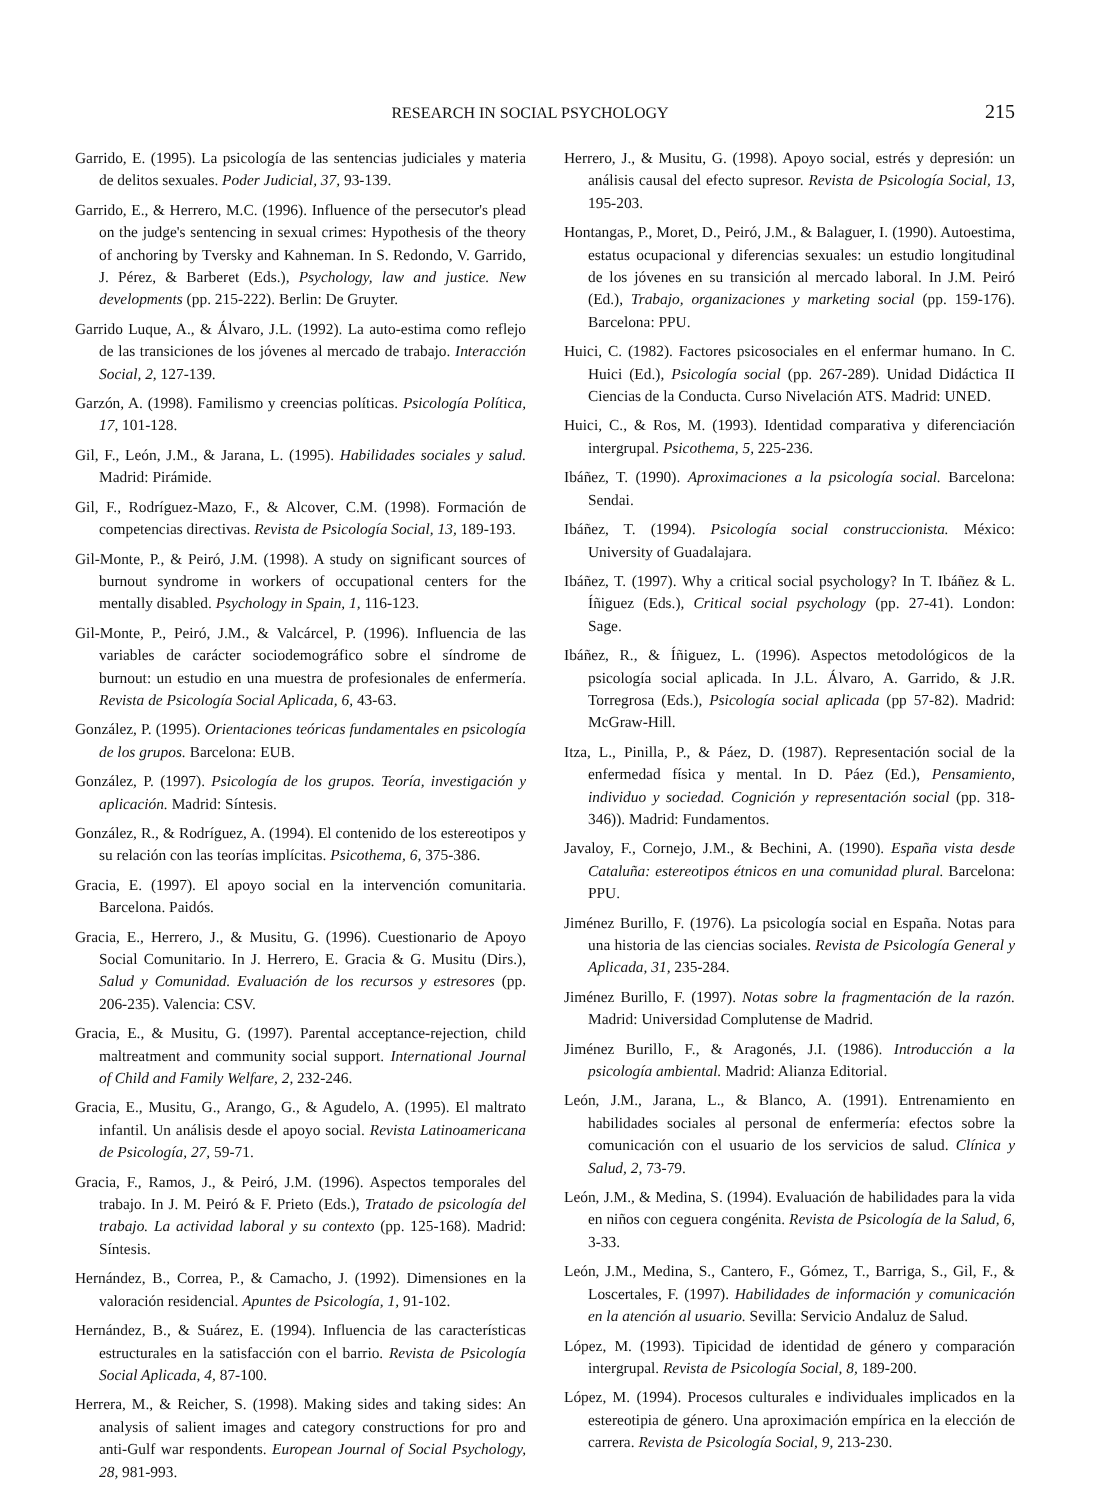RESEARCH IN SOCIAL PSYCHOLOGY 215
Garrido, E. (1995). La psicología de las sentencias judiciales y materia de delitos sexuales. Poder Judicial, 37, 93-139.
Garrido, E., & Herrero, M.C. (1996). Influence of the persecutor's plead on the judge's sentencing in sexual crimes: Hypothesis of the theory of anchoring by Tversky and Kahneman. In S. Redondo, V. Garrido, J. Pérez, & Barberet (Eds.), Psychology, law and justice. New developments (pp. 215-222). Berlin: De Gruyter.
Garrido Luque, A., & Álvaro, J.L. (1992). La auto-estima como reflejo de las transiciones de los jóvenes al mercado de trabajo. Interacción Social, 2, 127-139.
Garzón, A. (1998). Familismo y creencias políticas. Psicología Política, 17, 101-128.
Gil, F., León, J.M., & Jarana, L. (1995). Habilidades sociales y salud. Madrid: Pirámide.
Gil, F., Rodríguez-Mazo, F., & Alcover, C.M. (1998). Formación de competencias directivas. Revista de Psicología Social, 13, 189-193.
Gil-Monte, P., & Peiró, J.M. (1998). A study on significant sources of burnout syndrome in workers of occupational centers for the mentally disabled. Psychology in Spain, 1, 116-123.
Gil-Monte, P., Peiró, J.M., & Valcárcel, P. (1996). Influencia de las variables de carácter sociodemográfico sobre el síndrome de burnout: un estudio en una muestra de profesionales de enfermería. Revista de Psicología Social Aplicada, 6, 43-63.
González, P. (1995). Orientaciones teóricas fundamentales en psicología de los grupos. Barcelona: EUB.
González, P. (1997). Psicología de los grupos. Teoría, investigación y aplicación. Madrid: Síntesis.
González, R., & Rodríguez, A. (1994). El contenido de los estereotipos y su relación con las teorías implícitas. Psicothema, 6, 375-386.
Gracia, E. (1997). El apoyo social en la intervención comunitaria. Barcelona. Paidós.
Gracia, E., Herrero, J., & Musitu, G. (1996). Cuestionario de Apoyo Social Comunitario. In J. Herrero, E. Gracia & G. Musitu (Dirs.), Salud y Comunidad. Evaluación de los recursos y estresores (pp. 206-235). Valencia: CSV.
Gracia, E., & Musitu, G. (1997). Parental acceptance-rejection, child maltreatment and community social support. International Journal of Child and Family Welfare, 2, 232-246.
Gracia, E., Musitu, G., Arango, G., & Agudelo, A. (1995). El maltrato infantil. Un análisis desde el apoyo social. Revista Latinoamericana de Psicología, 27, 59-71.
Gracia, F., Ramos, J., & Peiró, J.M. (1996). Aspectos temporales del trabajo. In J. M. Peiró & F. Prieto (Eds.), Tratado de psicología del trabajo. La actividad laboral y su contexto (pp. 125-168). Madrid: Síntesis.
Hernández, B., Correa, P., & Camacho, J. (1992). Dimensiones en la valoración residencial. Apuntes de Psicología, 1, 91-102.
Hernández, B., & Suárez, E. (1994). Influencia de las características estructurales en la satisfacción con el barrio. Revista de Psicología Social Aplicada, 4, 87-100.
Herrera, M., & Reicher, S. (1998). Making sides and taking sides: An analysis of salient images and category constructions for pro and anti-Gulf war respondents. European Journal of Social Psychology, 28, 981-993.
Herrero, J., & Musitu, G. (1998). Apoyo social, estrés y depresión: un análisis causal del efecto supresor. Revista de Psicología Social, 13, 195-203.
Hontangas, P., Moret, D., Peiró, J.M., & Balaguer, I. (1990). Autoestima, estatus ocupacional y diferencias sexuales: un estudio longitudinal de los jóvenes en su transición al mercado laboral. In J.M. Peiró (Ed.), Trabajo, organizaciones y marketing social (pp. 159-176). Barcelona: PPU.
Huici, C. (1982). Factores psicosociales en el enfermar humano. In C. Huici (Ed.), Psicología social (pp. 267-289). Unidad Didáctica II Ciencias de la Conducta. Curso Nivelación ATS. Madrid: UNED.
Huici, C., & Ros, M. (1993). Identidad comparativa y diferenciación intergrupal. Psicothema, 5, 225-236.
Ibáñez, T. (1990). Aproximaciones a la psicología social. Barcelona: Sendai.
Ibáñez, T. (1994). Psicología social construccionista. México: University of Guadalajara.
Ibáñez, T. (1997). Why a critical social psychology? In T. Ibáñez & L. Íñiguez (Eds.), Critical social psychology (pp. 27-41). London: Sage.
Ibáñez, R., & Íñiguez, L. (1996). Aspectos metodológicos de la psicología social aplicada. In J.L. Álvaro, A. Garrido, & J.R. Torregrosa (Eds.), Psicología social aplicada (pp 57-82). Madrid: McGraw-Hill.
Itza, L., Pinilla, P., & Páez, D. (1987). Representación social de la enfermedad física y mental. In D. Páez (Ed.), Pensamiento, individuo y sociedad. Cognición y representación social (pp. 318-346)). Madrid: Fundamentos.
Javaloy, F., Cornejo, J.M., & Bechini, A. (1990). España vista desde Cataluña: estereotipos étnicos en una comunidad plural. Barcelona: PPU.
Jiménez Burillo, F. (1976). La psicología social en España. Notas para una historia de las ciencias sociales. Revista de Psicología General y Aplicada, 31, 235-284.
Jiménez Burillo, F. (1997). Notas sobre la fragmentación de la razón. Madrid: Universidad Complutense de Madrid.
Jiménez Burillo, F., & Aragonés, J.I. (1986). Introducción a la psicología ambiental. Madrid: Alianza Editorial.
León, J.M., Jarana, L., & Blanco, A. (1991). Entrenamiento en habilidades sociales al personal de enfermería: efectos sobre la comunicación con el usuario de los servicios de salud. Clínica y Salud, 2, 73-79.
León, J.M., & Medina, S. (1994). Evaluación de habilidades para la vida en niños con ceguera congénita. Revista de Psicología de la Salud, 6, 3-33.
León, J.M., Medina, S., Cantero, F., Gómez, T., Barriga, S., Gil, F., & Loscertales, F. (1997). Habilidades de información y comunicación en la atención al usuario. Sevilla: Servicio Andaluz de Salud.
López, M. (1993). Tipicidad de identidad de género y comparación intergrupal. Revista de Psicología Social, 8, 189-200.
López, M. (1994). Procesos culturales e individuales implicados en la estereotipia de género. Una aproximación empírica en la elección de carrera. Revista de Psicología Social, 9, 213-230.